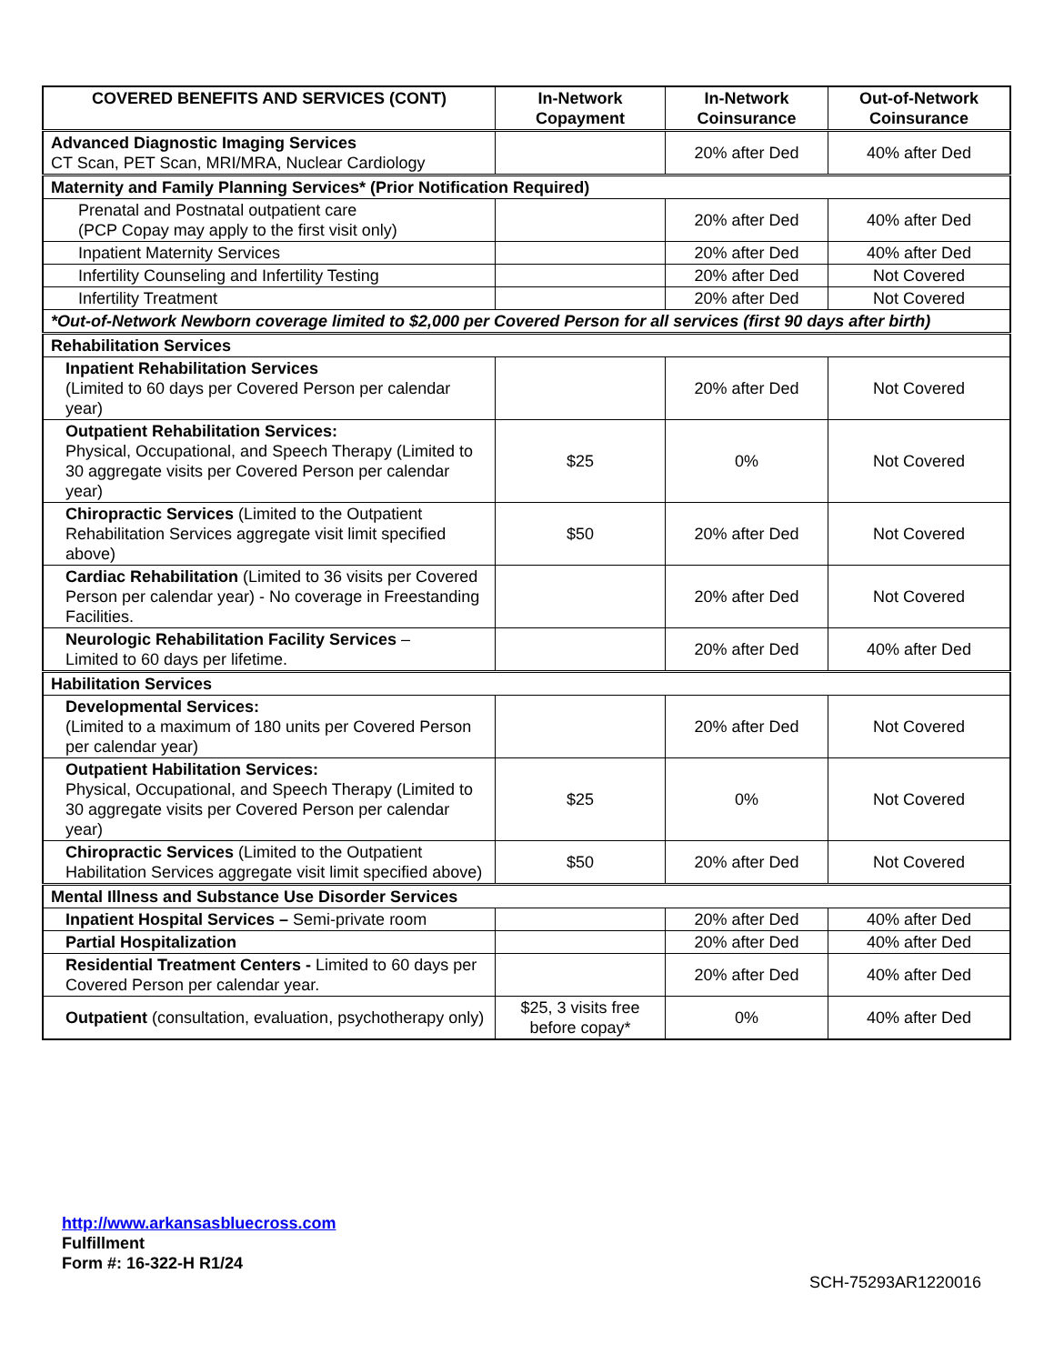| COVERED BENEFITS AND SERVICES (CONT) | In-Network Copayment | In-Network Coinsurance | Out-of-Network Coinsurance |
| --- | --- | --- | --- |
| Advanced Diagnostic Imaging Services CT Scan, PET Scan, MRI/MRA, Nuclear Cardiology | | 20% after Ded | 40% after Ded |
| Maternity and Family Planning Services* (Prior Notification Required) | | | |
| Prenatal and Postnatal outpatient care (PCP Copay may apply to the first visit only) | | 20% after Ded | 40% after Ded |
| Inpatient Maternity Services | | 20% after Ded | 40% after Ded |
| Infertility Counseling and Infertility Testing | | 20% after Ded | Not Covered |
| Infertility Treatment | | 20% after Ded | Not Covered |
| *Out-of-Network Newborn coverage limited to $2,000 per Covered Person for all services (first 90 days after birth) | | | |
| Rehabilitation Services | | | |
| Inpatient Rehabilitation Services (Limited to 60 days per Covered Person per calendar year) | | 20% after Ded | Not Covered |
| Outpatient Rehabilitation Services: Physical, Occupational, and Speech Therapy (Limited to 30 aggregate visits per Covered Person per calendar year) | $25 | 0% | Not Covered |
| Chiropractic Services (Limited to the Outpatient Rehabilitation Services aggregate visit limit specified above) | $50 | 20% after Ded | Not Covered |
| Cardiac Rehabilitation (Limited to 36 visits per Covered Person per calendar year) - No coverage in Freestanding Facilities. | | 20% after Ded | Not Covered |
| Neurologic Rehabilitation Facility Services – Limited to 60 days per lifetime. | | 20% after Ded | 40% after Ded |
| Habilitation Services | | | |
| Developmental Services: (Limited to a maximum of 180 units per Covered Person per calendar year) | | 20% after Ded | Not Covered |
| Outpatient Habilitation Services: Physical, Occupational, and Speech Therapy (Limited to 30 aggregate visits per Covered Person per calendar year) | $25 | 0% | Not Covered |
| Chiropractic Services (Limited to the Outpatient Habilitation Services aggregate visit limit specified above) | $50 | 20% after Ded | Not Covered |
| Mental Illness and Substance Use Disorder Services | | | |
| Inpatient Hospital Services – Semi-private room | | 20% after Ded | 40% after Ded |
| Partial Hospitalization | | 20% after Ded | 40% after Ded |
| Residential Treatment Centers - Limited to 60 days per Covered Person per calendar year. | | 20% after Ded | 40% after Ded |
| Outpatient (consultation, evaluation, psychotherapy only) | $25, 3 visits free before copay* | 0% | 40% after Ded |
http://www.arkansasbluecross.com
Fulfillment
Form #: 16-322-H R1/24
SCH-75293AR1220016